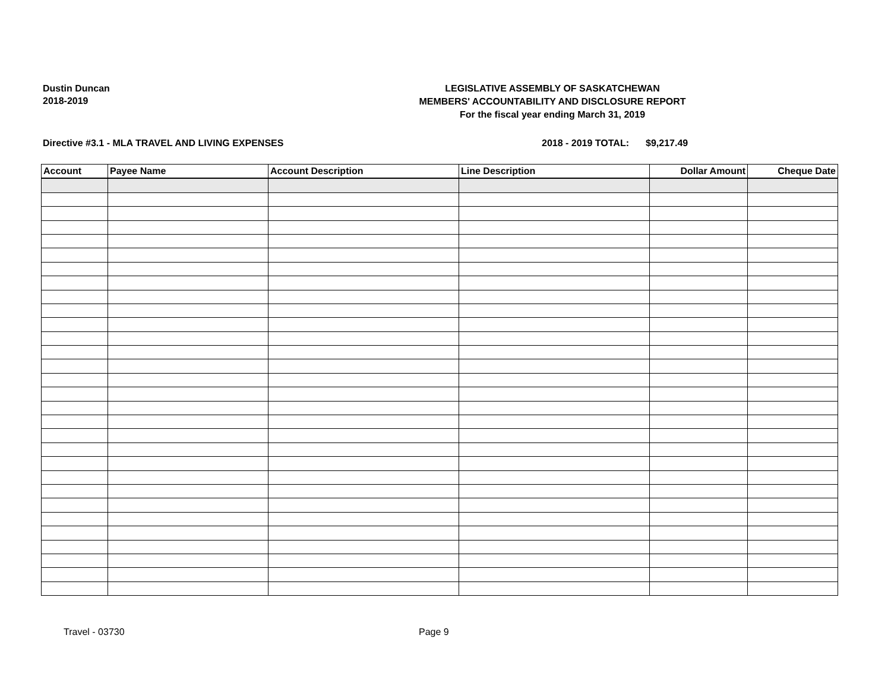Dustin Duncan
2018-2019
LEGISLATIVE ASSEMBLY OF SASKATCHEWAN
MEMBERS' ACCOUNTABILITY AND DISCLOSURE REPORT
For the fiscal year ending March 31, 2019
Directive #3.1 - MLA TRAVEL AND LIVING EXPENSES 2018 - 2019 TOTAL: $9,217.49
| Account | Payee Name | Account Description | Line Description | Dollar Amount | Cheque Date |
| --- | --- | --- | --- | --- | --- |
Travel - 03730 Page 9